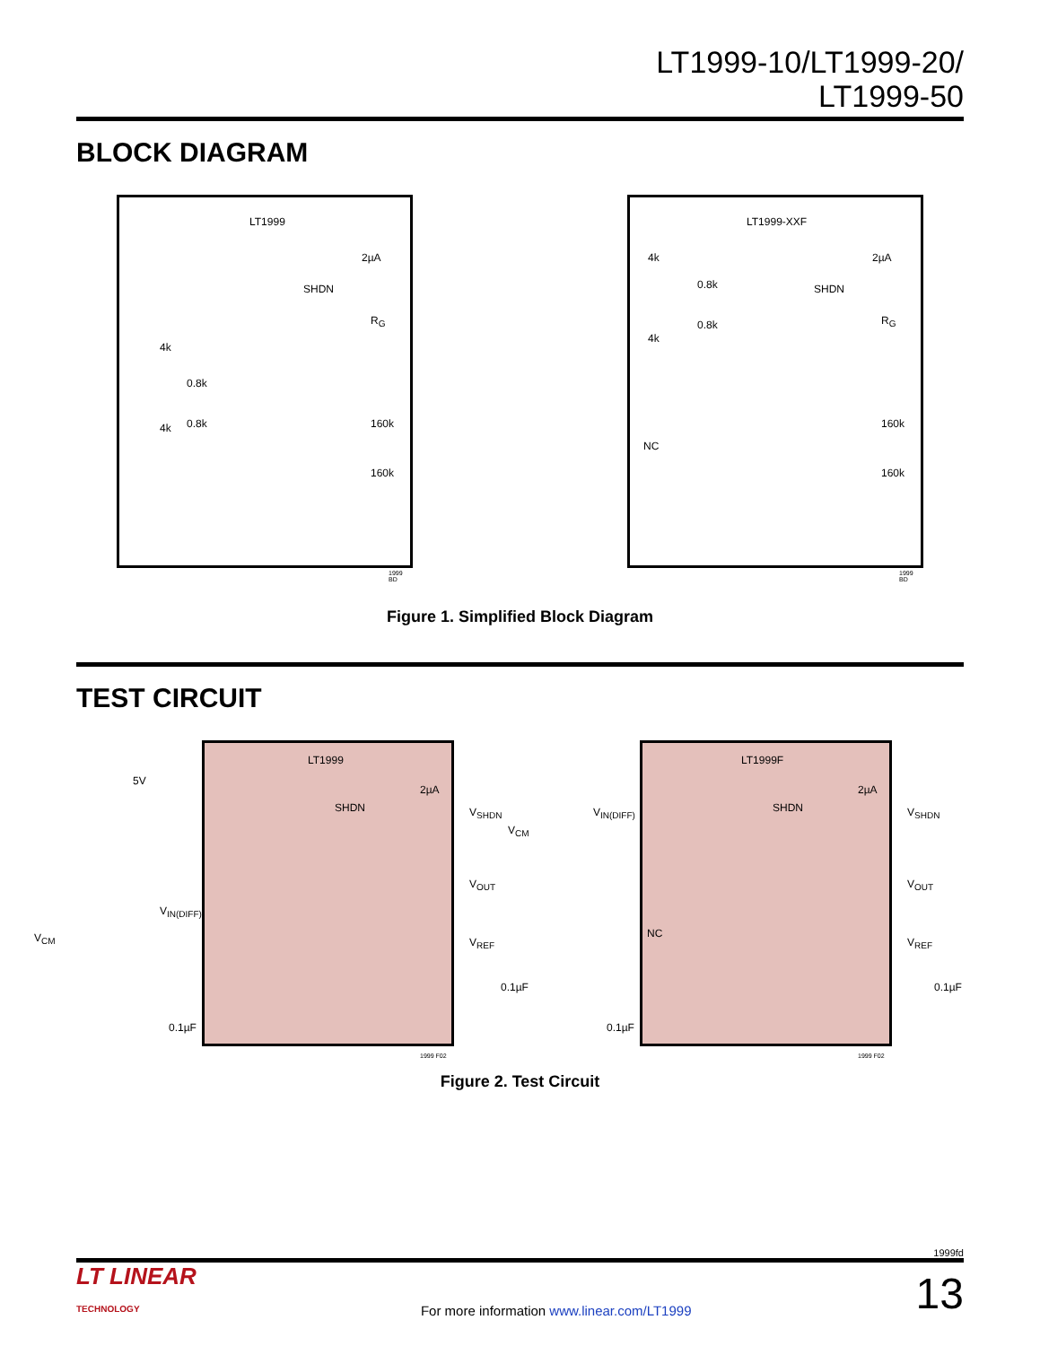LT1999-10/LT1999-20/
LT1999-50
BLOCK DIAGRAM
LT1999
SHDN
2µA
R<sub>G</sub>
4k
0.8k
0.8k 4k 160k
160k
1999 BD
LT1999-XXF
SHDN
2µA
R<sub>G</sub>
4k
0.8k
0.8k
4k
NC
160k
160k
1999 BD
Figure 1. Simplified Block Diagram
TEST CIRCUIT
LT1999
SHDN
2µA
5V
V<sub>CM</sub>
V<sub>IN(DIFF)</sub>
V<sub>SHDN</sub>
V<sub>OUT</sub>
V<sub>REF</sub>
0.1µF
0.1µF
1999 F02
LT1999F
SHDN
2µA
V<sub>CM</sub>
V<sub>IN(DIFF)</sub>
NC
V<sub>SHDN</sub>
V<sub>OUT</sub>
V<sub>REF</sub>
0.1µF
0.1µF
1999 F02
Figure 2. Test Circuit
1999fd
LT LINEAR
TECHNOLOGY
For more information www.linear.com/LT1999
13